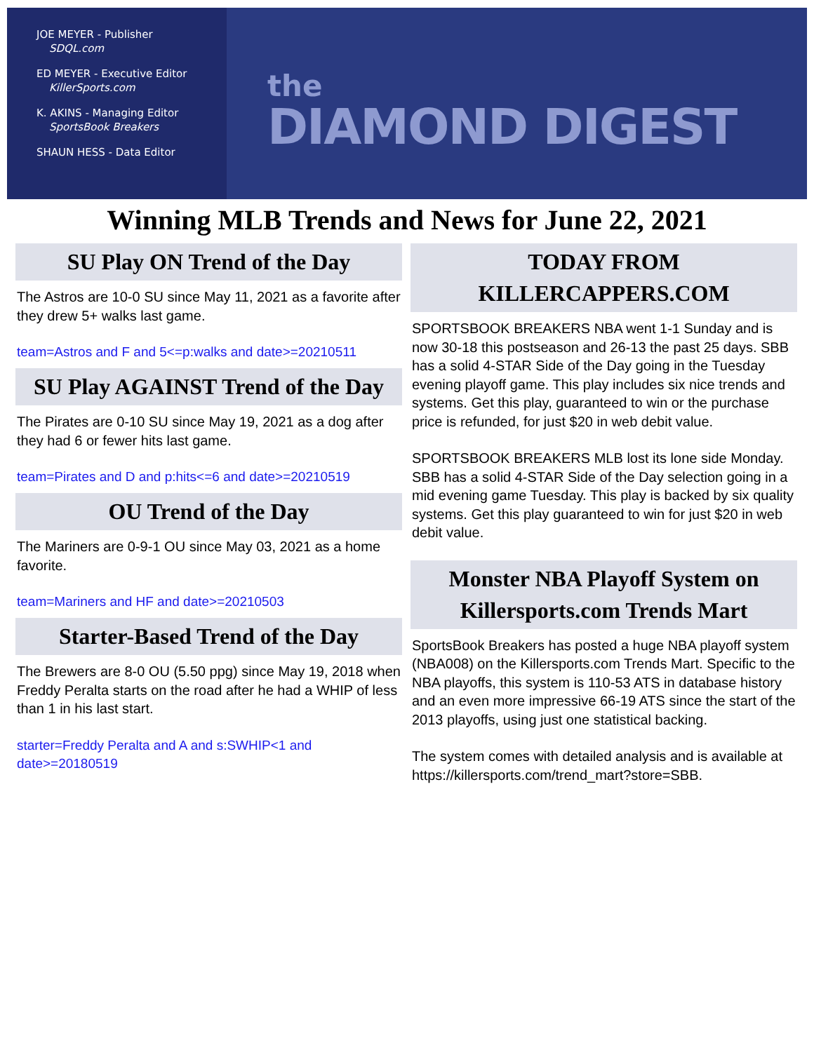JOE MEYER - Publisher
SDQL.com
ED MEYER - Executive Editor
KillerSports.com
K. AKINS - Managing Editor
SportsBook Breakers
SHAUN HESS - Data Editor
the
DIAMOND DIGEST
Winning MLB Trends and News for June 22, 2021
SU Play ON Trend of the Day
The Astros are 10-0 SU since May 11, 2021 as a favorite after they drew 5+ walks last game.
team=Astros and F and 5<=p:walks and date>=20210511
SU Play AGAINST Trend of the Day
The Pirates are 0-10 SU since May 19, 2021 as a dog after they had 6 or fewer hits last game.
team=Pirates and D and p:hits<=6 and date>=20210519
OU Trend of the Day
The Mariners are 0-9-1 OU since May 03, 2021 as a home favorite.
team=Mariners and HF and date>=20210503
Starter-Based Trend of the Day
The Brewers are 8-0 OU (5.50 ppg) since May 19, 2018 when Freddy Peralta starts on the road after he had a WHIP of less than 1 in his last start.
starter=Freddy Peralta and A and s:SWHIP<1 and date>=20180519
TODAY FROM
KILLERCAPPERS.COM
SPORTSBOOK BREAKERS NBA went 1-1 Sunday and is now 30-18 this postseason and 26-13 the past 25 days. SBB has a solid 4-STAR Side of the Day going in the Tuesday evening playoff game. This play includes six nice trends and systems. Get this play, guaranteed to win or the purchase price is refunded, for just $20 in web debit value.
SPORTSBOOK BREAKERS MLB lost its lone side Monday. SBB has a solid 4-STAR Side of the Day selection going in a mid evening game Tuesday. This play is backed by six quality systems. Get this play guaranteed to win for just $20 in web debit value.
Monster NBA Playoff System on
Killersports.com Trends Mart
SportsBook Breakers has posted a huge NBA playoff system (NBA008) on the Killersports.com Trends Mart. Specific to the NBA playoffs, this system is 110-53 ATS in database history and an even more impressive 66-19 ATS since the start of the 2013 playoffs, using just one statistical backing.
The system comes with detailed analysis and is available at https://killersports.com/trend_mart?store=SBB.